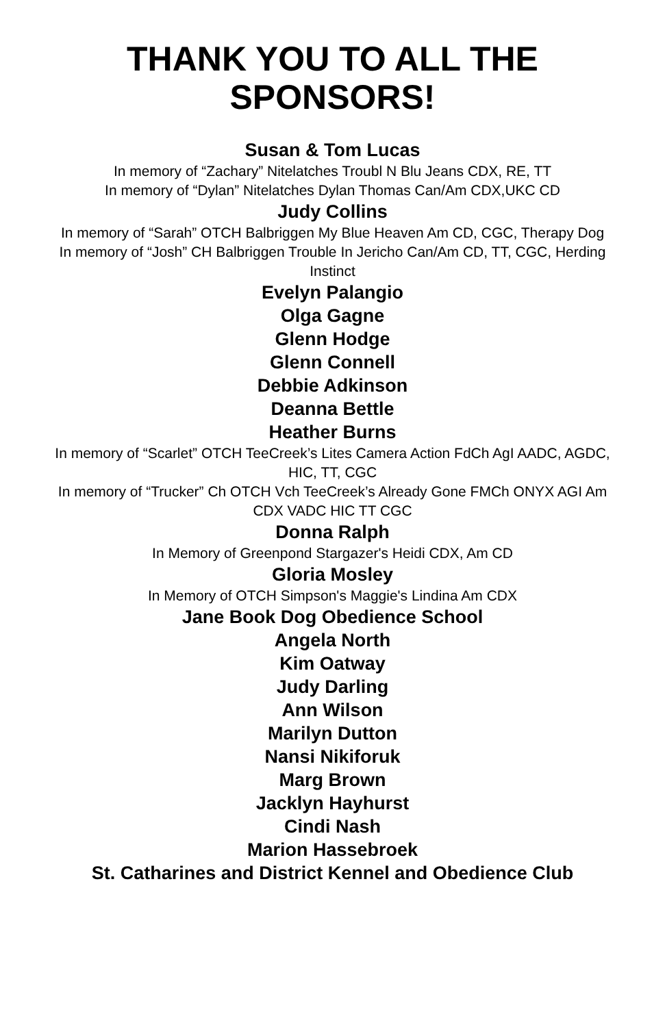THANK YOU TO ALL THE
SPONSORS!
Susan & Tom Lucas
In memory of “Zachary” Nitelatches Troubl N Blu Jeans CDX, RE, TT
In memory of “Dylan” Nitelatches Dylan Thomas Can/Am CDX,UKC CD
Judy Collins
In memory of “Sarah” OTCH Balbriggen My Blue Heaven Am CD, CGC, Therapy Dog
In memory of “Josh” CH Balbriggen Trouble In Jericho Can/Am CD, TT, CGC, Herding Instinct
Evelyn Palangio
Olga Gagne
Glenn Hodge
Glenn Connell
Debbie Adkinson
Deanna Bettle
Heather Burns
In memory of “Scarlet” OTCH TeeCreek’s Lites Camera Action FdCh AgI AADC, AGDC, HIC, TT, CGC
In memory of “Trucker” Ch OTCH Vch TeeCreek’s Already Gone FMCh ONYX AGI Am CDX VADC HIC TT CGC
Donna Ralph
In Memory of Greenpond Stargazer's Heidi CDX, Am CD
Gloria Mosley
In Memory of OTCH Simpson's Maggie's Lindina Am CDX
Jane Book Dog Obedience School
Angela North
Kim Oatway
Judy Darling
Ann Wilson
Marilyn Dutton
Nansi Nikiforuk
Marg Brown
Jacklyn Hayhurst
Cindi Nash
Marion Hassebroek
St. Catharines and District Kennel and Obedience Club